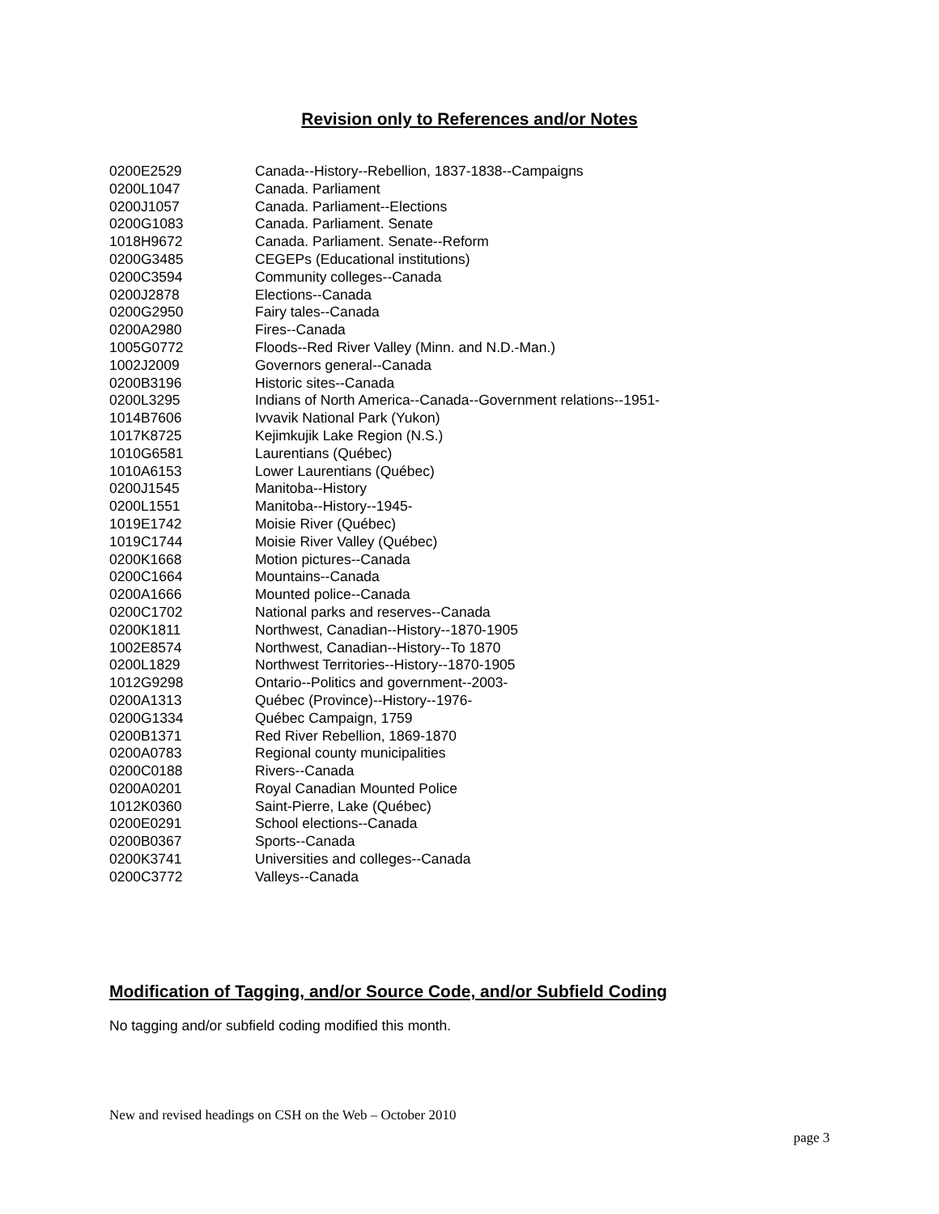Revision only to References and/or Notes
| 0200E2529 | Canada--History--Rebellion, 1837-1838--Campaigns |
| 0200L1047 | Canada. Parliament |
| 0200J1057 | Canada. Parliament--Elections |
| 0200G1083 | Canada. Parliament. Senate |
| 1018H9672 | Canada. Parliament. Senate--Reform |
| 0200G3485 | CEGEPs (Educational institutions) |
| 0200C3594 | Community colleges--Canada |
| 0200J2878 | Elections--Canada |
| 0200G2950 | Fairy tales--Canada |
| 0200A2980 | Fires--Canada |
| 1005G0772 | Floods--Red River Valley (Minn. and N.D.-Man.) |
| 1002J2009 | Governors general--Canada |
| 0200B3196 | Historic sites--Canada |
| 0200L3295 | Indians of North America--Canada--Government relations--1951- |
| 1014B7606 | Ivvavik National Park (Yukon) |
| 1017K8725 | Kejimkujik Lake Region (N.S.) |
| 1010G6581 | Laurentians (Québec) |
| 1010A6153 | Lower Laurentians (Québec) |
| 0200J1545 | Manitoba--History |
| 0200L1551 | Manitoba--History--1945- |
| 1019E1742 | Moisie River (Québec) |
| 1019C1744 | Moisie River Valley (Québec) |
| 0200K1668 | Motion pictures--Canada |
| 0200C1664 | Mountains--Canada |
| 0200A1666 | Mounted police--Canada |
| 0200C1702 | National parks and reserves--Canada |
| 0200K1811 | Northwest, Canadian--History--1870-1905 |
| 1002E8574 | Northwest, Canadian--History--To 1870 |
| 0200L1829 | Northwest Territories--History--1870-1905 |
| 1012G9298 | Ontario--Politics and government--2003- |
| 0200A1313 | Québec (Province)--History--1976- |
| 0200G1334 | Québec Campaign, 1759 |
| 0200B1371 | Red River Rebellion, 1869-1870 |
| 0200A0783 | Regional county municipalities |
| 0200C0188 | Rivers--Canada |
| 0200A0201 | Royal Canadian Mounted Police |
| 1012K0360 | Saint-Pierre, Lake (Québec) |
| 0200E0291 | School elections--Canada |
| 0200B0367 | Sports--Canada |
| 0200K3741 | Universities and colleges--Canada |
| 0200C3772 | Valleys--Canada |
Modification of Tagging, and/or Source Code, and/or Subfield Coding
No tagging and/or subfield coding modified this month.
New and revised headings on CSH on the Web – October 2010
page 3